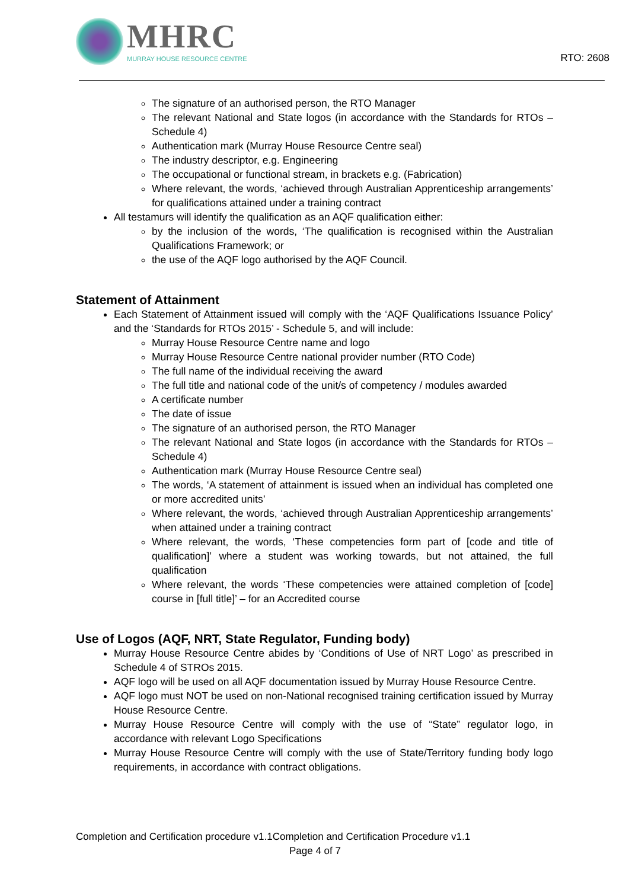MHRC
MURRAY HOUSE RESOURCE CENTRE
RTO: 2608
The signature of an authorised person, the RTO Manager
The relevant National and State logos (in accordance with the Standards for RTOs – Schedule 4)
Authentication mark (Murray House Resource Centre seal)
The industry descriptor, e.g. Engineering
The occupational or functional stream, in brackets e.g. (Fabrication)
Where relevant, the words, ‘achieved through Australian Apprenticeship arrangements’ for qualifications attained under a training contract
All testamurs will identify the qualification as an AQF qualification either:
by the inclusion of the words, ‘The qualification is recognised within the Australian Qualifications Framework; or
the use of the AQF logo authorised by the AQF Council.
Statement of Attainment
Each Statement of Attainment issued will comply with the ‘AQF Qualifications Issuance Policy’ and the ‘Standards for RTOs 2015’ - Schedule 5, and will include:
Murray House Resource Centre name and logo
Murray House Resource Centre national provider number (RTO Code)
The full name of the individual receiving the award
The full title and national code of the unit/s of competency / modules awarded
A certificate number
The date of issue
The signature of an authorised person, the RTO Manager
The relevant National and State logos (in accordance with the Standards for RTOs – Schedule 4)
Authentication mark (Murray House Resource Centre seal)
The words, ‘A statement of attainment is issued when an individual has completed one or more accredited units’
Where relevant, the words, ‘achieved through Australian Apprenticeship arrangements’ when attained under a training contract
Where relevant, the words, ‘These competencies form part of [code and title of qualification]’ where a student was working towards, but not attained, the full qualification
Where relevant, the words ‘These competencies were attained completion of [code] course in [full title]’ – for an Accredited course
Use of Logos (AQF, NRT, State Regulator, Funding body)
Murray House Resource Centre abides by ‘Conditions of Use of NRT Logo’ as prescribed in Schedule 4 of STROs 2015.
AQF logo will be used on all AQF documentation issued by Murray House Resource Centre.
AQF logo must NOT be used on non-National recognised training certification issued by Murray House Resource Centre.
Murray House Resource Centre will comply with the use of “State” regulator logo, in accordance with relevant Logo Specifications
Murray House Resource Centre will comply with the use of State/Territory funding body logo requirements, in accordance with contract obligations.
Completion and Certification procedure v1.1Completion and Certification Procedure v1.1
Page 4 of 7